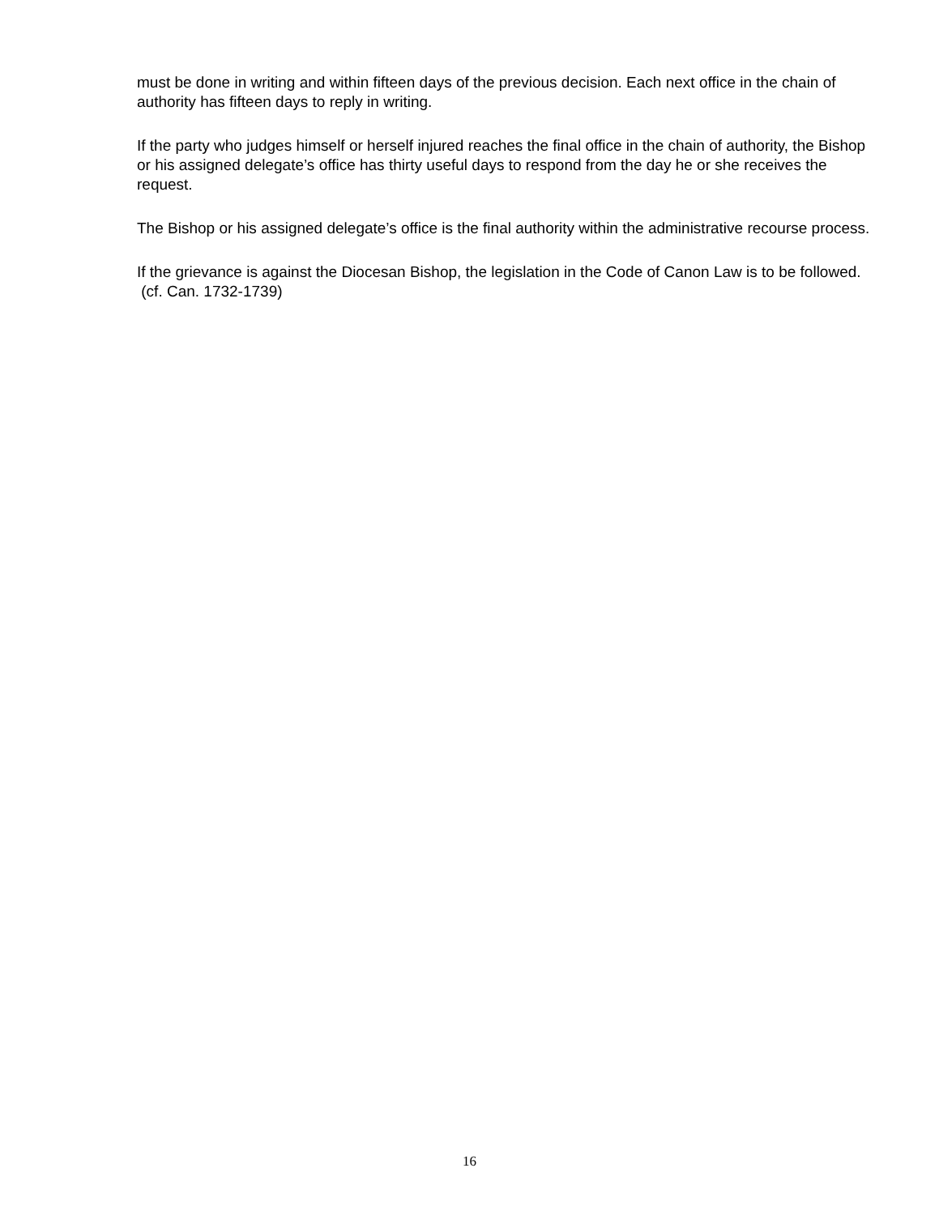must be done in writing and within fifteen days of the previous decision. Each next office in the chain of authority has fifteen days to reply in writing.
If the party who judges himself or herself injured reaches the final office in the chain of authority, the Bishop or his assigned delegate’s office has thirty useful days to respond from the day he or she receives the request.
The Bishop or his assigned delegate’s office is the final authority within the administrative recourse process.
If the grievance is against the Diocesan Bishop, the legislation in the Code of Canon Law is to be followed. (cf. Can. 1732-1739)
16